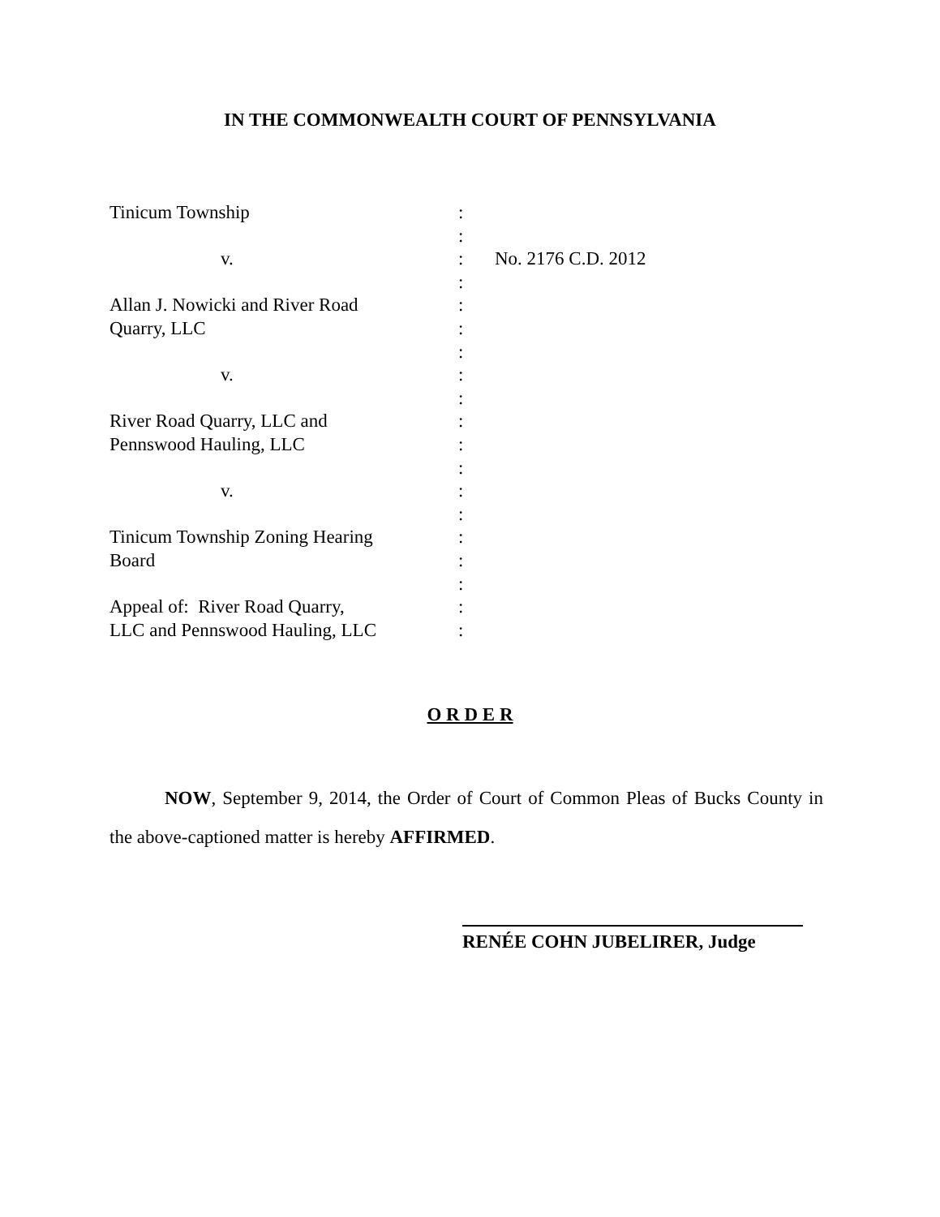IN THE COMMONWEALTH COURT OF PENNSYLVANIA
Tinicum Township :
:
v. : No. 2176 C.D. 2012
:
Allan J. Nowicki and River Road :
Quarry, LLC :
:
v. :
:
River Road Quarry, LLC and :
Pennswood Hauling, LLC :
:
v. :
:
Tinicum Township Zoning Hearing :
Board :
:
Appeal of: River Road Quarry, :
LLC and Pennswood Hauling, LLC :
O R D E R
NOW, September 9, 2014, the Order of Court of Common Pleas of Bucks County in the above-captioned matter is hereby AFFIRMED.
RENÉE COHN JUBELIRER, Judge